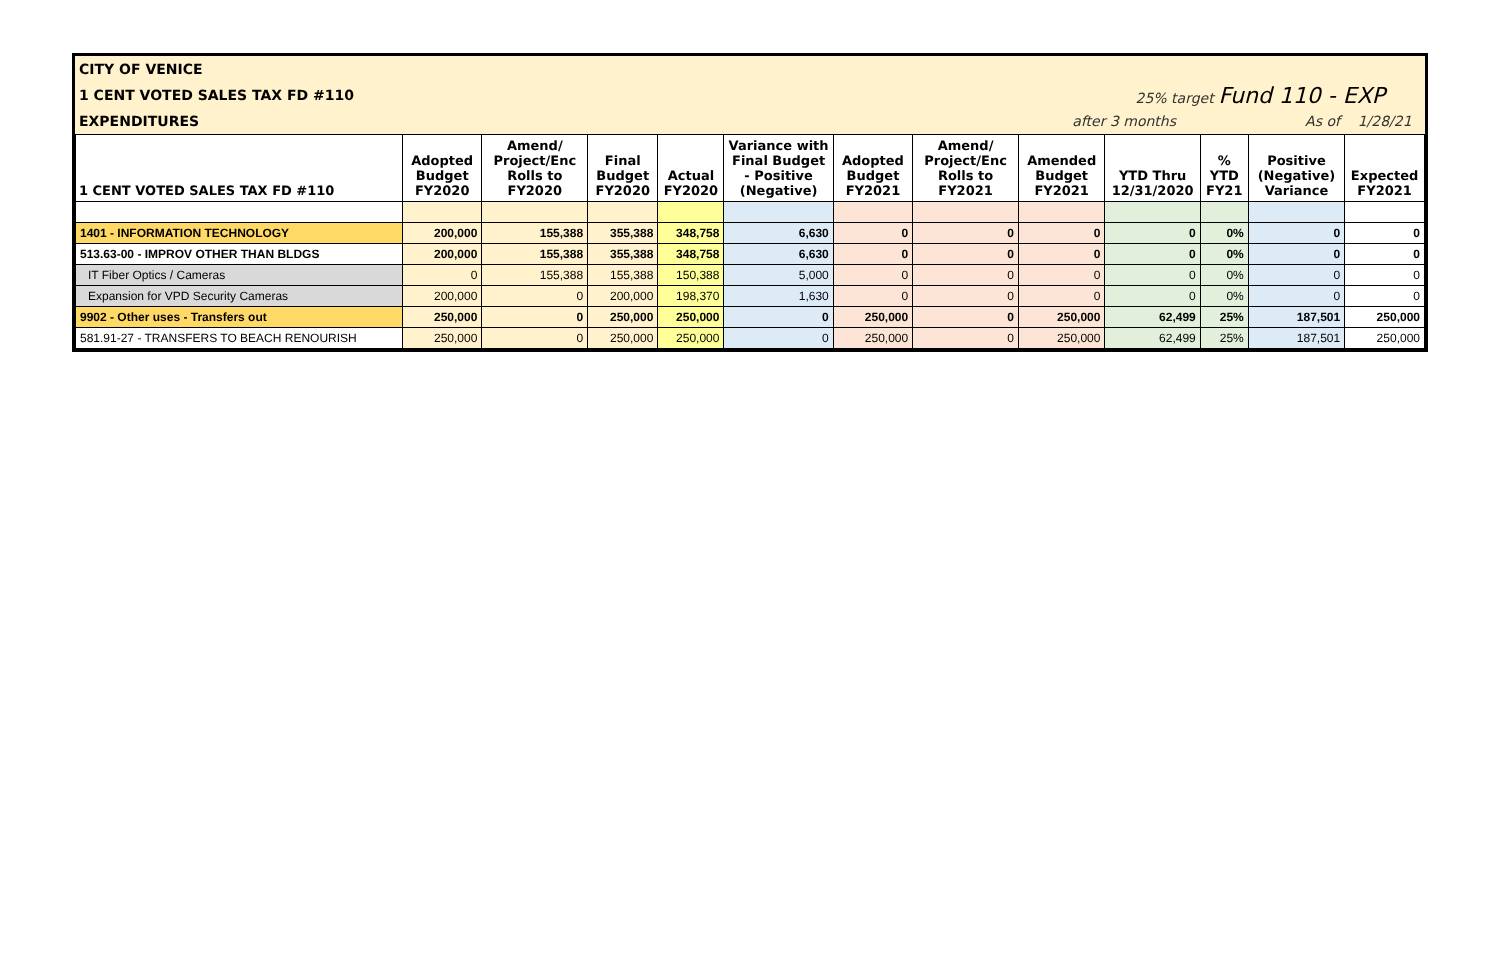CITY OF VENICE
1 CENT VOTED SALES TAX FD #110 25% target Fund 110 - EXP
EXPENDITURES after 3 months As of 1/28/21
| 1 CENT VOTED SALES TAX FD #110 | Adopted Budget FY2020 | Amend/ Project/Enc Rolls to FY2020 | Final Budget FY2020 | Actual FY2020 | Variance with Final Budget - Positive (Negative) | Adopted Budget FY2021 | Amend/ Project/Enc Rolls to FY2021 | Amended Budget FY2021 | YTD Thru 12/31/2020 | % YTD FY21 | Positive (Negative) Variance | Expected FY2021 |
| --- | --- | --- | --- | --- | --- | --- | --- | --- | --- | --- | --- | --- |
| 1401 - INFORMATION TECHNOLOGY | 200,000 | 155,388 | 355,388 | 348,758 | 6,630 | 0 | 0 | 0 | 0 | 0% | 0 | 0 |
| 513.63-00 - IMPROV OTHER THAN BLDGS | 200,000 | 155,388 | 355,388 | 348,758 | 6,630 | 0 | 0 | 0 | 0 | 0% | 0 | 0 |
| IT Fiber Optics / Cameras | 0 | 155,388 | 155,388 | 150,388 | 5,000 | 0 | 0 | 0 | 0 | 0% | 0 | 0 |
| Expansion for VPD Security Cameras | 200,000 | 0 | 200,000 | 198,370 | 1,630 | 0 | 0 | 0 | 0 | 0% | 0 | 0 |
| 9902 - Other uses - Transfers out | 250,000 | 0 | 250,000 | 250,000 | 0 | 250,000 | 0 | 250,000 | 62,499 | 25% | 187,501 | 250,000 |
| 581.91-27 - TRANSFERS TO BEACH RENOURISH | 250,000 | 0 | 250,000 | 250,000 | 0 | 250,000 | 0 | 250,000 | 62,499 | 25% | 187,501 | 250,000 |